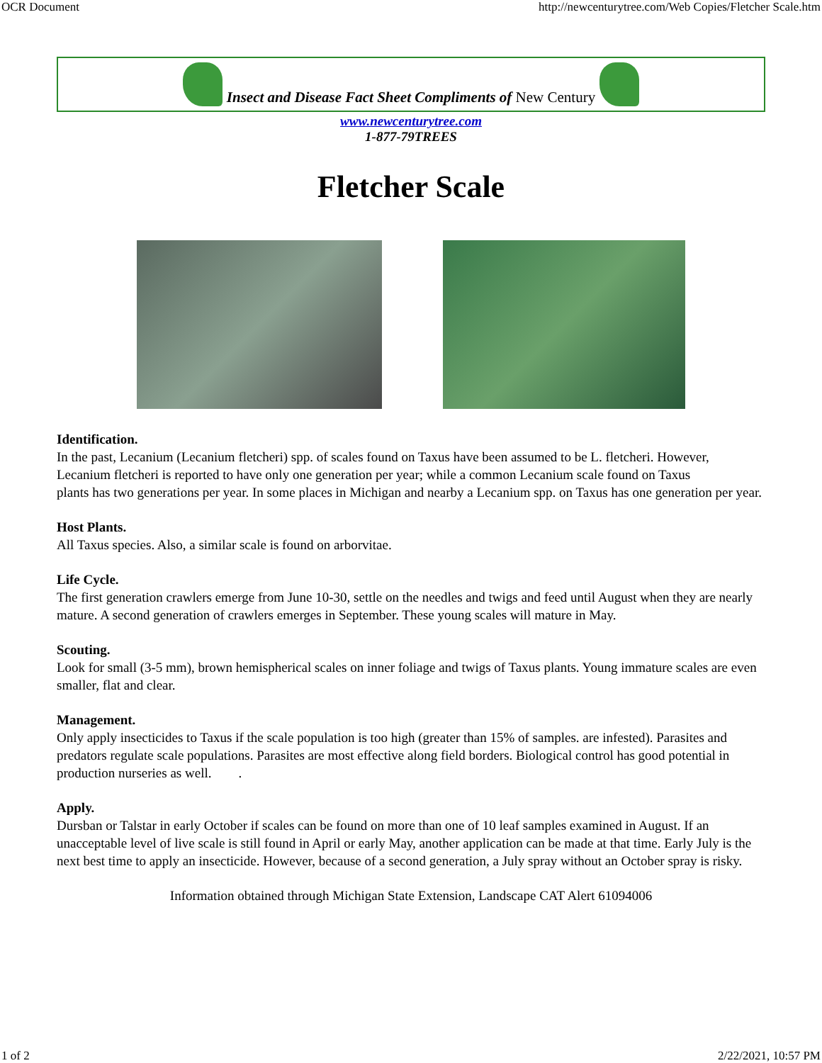OCR Document http://newcenturytree.com/Web Copies/Fletcher Scale.htm
Insect and Disease Fact Sheet Compliments of New Century
www.newcenturytree.com
1-877-79TREES
Fletcher Scale
Identification.
In the past, Lecanium (Lecanium fletcheri) spp. of scales found on Taxus have been assumed to be L. fletcheri. However, Lecanium fletcheri is reported to have only one generation per year; while a common Lecanium scale found on Taxus
plants has two generations per year. In some places in Michigan and nearby a Lecanium spp. on Taxus has one generation per year.
Host Plants.
All Taxus species. Also, a similar scale is found on arborvitae.
Life Cycle.
The first generation crawlers emerge from June 10-30, settle on the needles and twigs and feed until August when they are nearly mature. A second generation of crawlers emerges in September. These young scales will mature in May.
Scouting.
Look for small (3-5 mm), brown hemispherical scales on inner foliage and twigs of Taxus plants. Young immature scales are even smaller, flat and clear.
Management.
Only apply insecticides to Taxus if the scale population is too high (greater than 15% of samples. are infested). Parasites and predators regulate scale populations. Parasites are most effective along field borders. Biological control has good potential in production nurseries as well. .
Apply.
Dursban or Talstar in early October if scales can be found on more than one of 10 leaf samples examined in August. If an unacceptable level of live scale is still found in April or early May, another application can be made at that time. Early July is the next best time to apply an insecticide. However, because of a second generation, a July spray without an October spray is risky.
Information obtained through Michigan State Extension, Landscape CAT Alert 61094006
1 of 2 2/22/2021, 10:57 PM